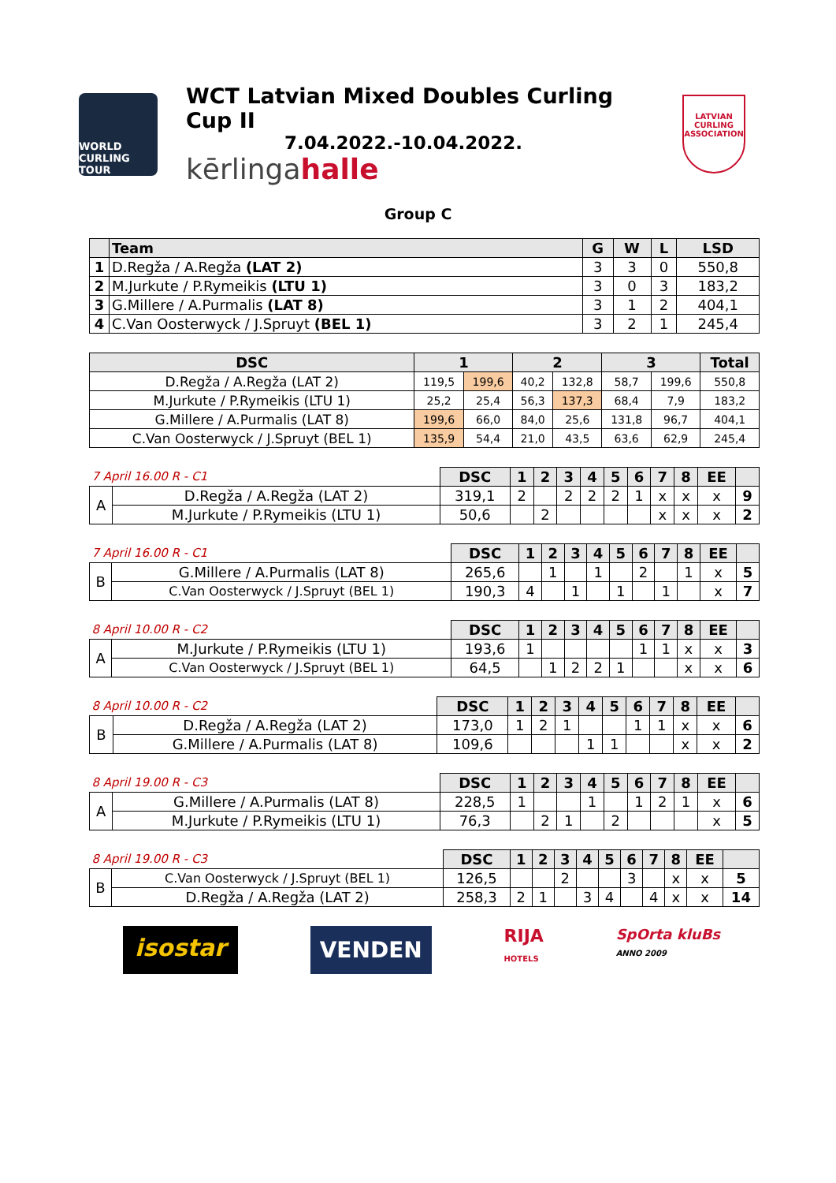WORLD CURLING TOUR
WCT Latvian Mixed Doubles Curling Cup II
7.04.2022.-10.04.2022.
kērlingahalle
LATVIAN CURLING ASSOCIATION
Group C
| | Team | G | W | L | LSD |
| --- | --- | --- | --- | --- | --- |
| 1 | D.Regža / A.Regža (LAT 2) | 3 | 3 | 0 | 550,8 |
| 2 | M.Jurkute / P.Rymeikis (LTU 1) | 3 | 0 | 3 | 183,2 |
| 3 | G.Millere / A.Purmalis (LAT 8) | 3 | 1 | 2 | 404,1 |
| 4 | C.Van Oosterwyck / J.Spruyt (BEL 1) | 3 | 2 | 1 | 245,4 |
| DSC | 1 | | 2 | | 3 | | Total |
| --- | --- | --- | --- | --- | --- | --- | --- |
| D.Regža / A.Regža (LAT 2) | 119,5 | 199,6 | 40,2 | 132,8 | 58,7 | 199,6 | 550,8 |
| M.Jurkute / P.Rymeikis (LTU 1) | 25,2 | 25,4 | 56,3 | 137,3 | 68,4 | 7,9 | 183,2 |
| G.Millere / A.Purmalis (LAT 8) | 199,6 | 66,0 | 84,0 | 25,6 | 131,8 | 96,7 | 404,1 |
| C.Van Oosterwyck / J.Spruyt (BEL 1) | 135,9 | 54,4 | 21,0 | 43,5 | 63,6 | 62,9 | 245,4 |
| 7 April 16.00 R - C1 | | DSC | 1 | 2 | 3 | 4 | 5 | 6 | 7 | 8 | EE | |
| A | D.Regža / A.Regža (LAT 2) | 319,1 | 2 | | 2 | 2 | 2 | 1 | x | x | x | 9 |
| | M.Jurkute / P.Rymeikis (LTU 1) | 50,6 | | 2 | | | | | x | x | x | 2 |
| 7 April 16.00 R - C1 | | DSC | 1 | 2 | 3 | 4 | 5 | 6 | 7 | 8 | EE | |
| B | G.Millere / A.Purmalis (LAT 8) | 265,6 | | 1 | | 1 | | 2 | | 1 | x | 5 |
| | C.Van Oosterwyck / J.Spruyt (BEL 1) | 190,3 | 4 | | 1 | | 1 | | 1 | | x | 7 |
| 8 April 10.00 R - C2 | | DSC | 1 | 2 | 3 | 4 | 5 | 6 | 7 | 8 | EE | |
| A | M.Jurkute / P.Rymeikis (LTU 1) | 193,6 | 1 | | | | | 1 | 1 | x | x | 3 |
| | C.Van Oosterwyck / J.Spruyt (BEL 1) | 64,5 | | 1 | 2 | 2 | 1 | | | x | x | 6 |
| 8 April 10.00 R - C2 | | DSC | 1 | 2 | 3 | 4 | 5 | 6 | 7 | 8 | EE | |
| B | D.Regža / A.Regža (LAT 2) | 173,0 | 1 | 2 | 1 | | | 1 | 1 | x | x | 6 |
| | G.Millere / A.Purmalis (LAT 8) | 109,6 | | | | 1 | 1 | | | x | x | 2 |
| 8 April 19.00 R - C3 | | DSC | 1 | 2 | 3 | 4 | 5 | 6 | 7 | 8 | EE | |
| A | G.Millere / A.Purmalis (LAT 8) | 228,5 | 1 | | | 1 | | 1 | 2 | 1 | x | 6 |
| | M.Jurkute / P.Rymeikis (LTU 1) | 76,3 | | 2 | 1 | | 2 | | | | x | 5 |
| 8 April 19.00 R - C3 | | DSC | 1 | 2 | 3 | 4 | 5 | 6 | 7 | 8 | EE | |
| B | C.Van Oosterwyck / J.Spruyt (BEL 1) | 126,5 | | | 2 | | | 3 | | x | x | 5 |
| | D.Regža / A.Regža (LAT 2) | 258,3 | 2 | 1 | | 3 | 4 | | 4 | x | x | 14 |
isostar
VENDEN
RIJA
HOTELS
SpOrta kluBs
ANNO 2009